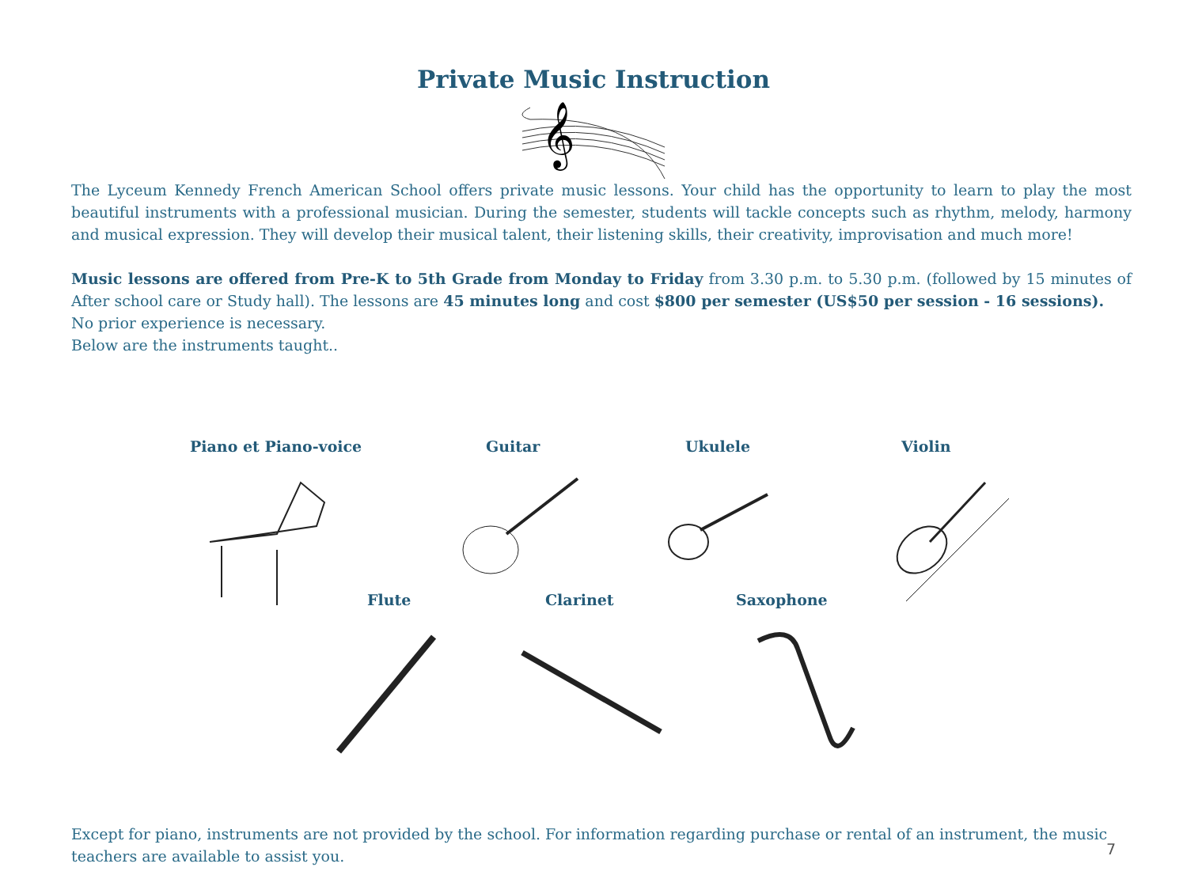Private Music Instruction
𝄞
The Lyceum Kennedy French American School offers private music lessons. Your child has the opportunity to learn to play the most beautiful instruments with a professional musician. During the semester, students will tackle concepts such as rhythm, melody, harmony and musical expression. They will develop their musical talent, their listening skills, their creativity, improvisation and much more!
Music lessons are offered from Pre-K to 5th Grade from Monday to Friday from 3.30 p.m. to 5.30 p.m. (followed by 15 minutes of After school care or Study hall). The lessons are 45 minutes long and cost $800 per semester (US$50 per session - 16 sessions).
No prior experience is necessary.
Below are the instruments taught..
Piano et Piano-voice Guitar Ukulele Violin
Flute Clarinet Saxophone
Except for piano, instruments are not provided by the school. For information regarding purchase or rental of an instrument, the music teachers are available to assist you.
7